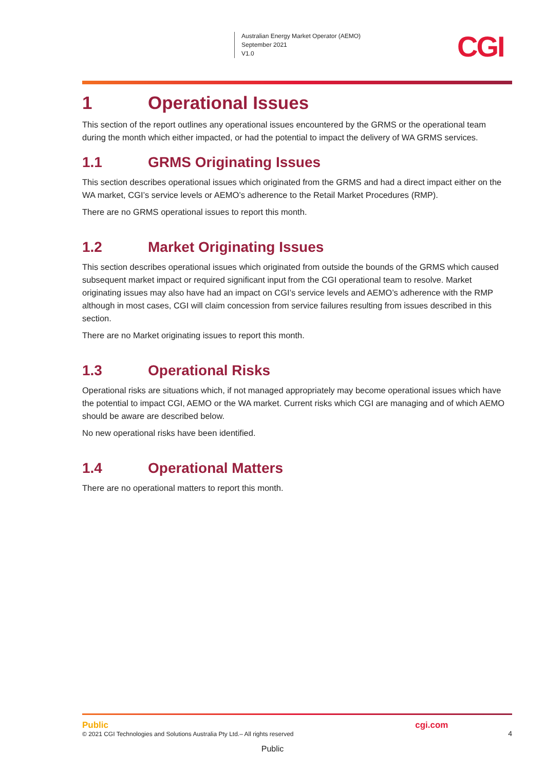Australian Energy Market Operator (AEMO)
September 2021
V1.0
CGI
1 Operational Issues
This section of the report outlines any operational issues encountered by the GRMS or the operational team during the month which either impacted, or had the potential to impact the delivery of WA GRMS services.
1.1 GRMS Originating Issues
This section describes operational issues which originated from the GRMS and had a direct impact either on the WA market, CGI’s service levels or AEMO’s adherence to the Retail Market Procedures (RMP).
There are no GRMS operational issues to report this month.
1.2 Market Originating Issues
This section describes operational issues which originated from outside the bounds of the GRMS which caused subsequent market impact or required significant input from the CGI operational team to resolve. Market originating issues may also have had an impact on CGI’s service levels and AEMO’s adherence with the RMP although in most cases, CGI will claim concession from service failures resulting from issues described in this section.
There are no Market originating issues to report this month.
1.3 Operational Risks
Operational risks are situations which, if not managed appropriately may become operational issues which have the potential to impact CGI, AEMO or the WA market. Current risks which CGI are managing and of which AEMO should be aware are described below.
No new operational risks have been identified.
1.4 Operational Matters
There are no operational matters to report this month.
Public
© 2021 CGI Technologies and Solutions Australia Pty Ltd.– All rights reserved
cgi.com
4
Public